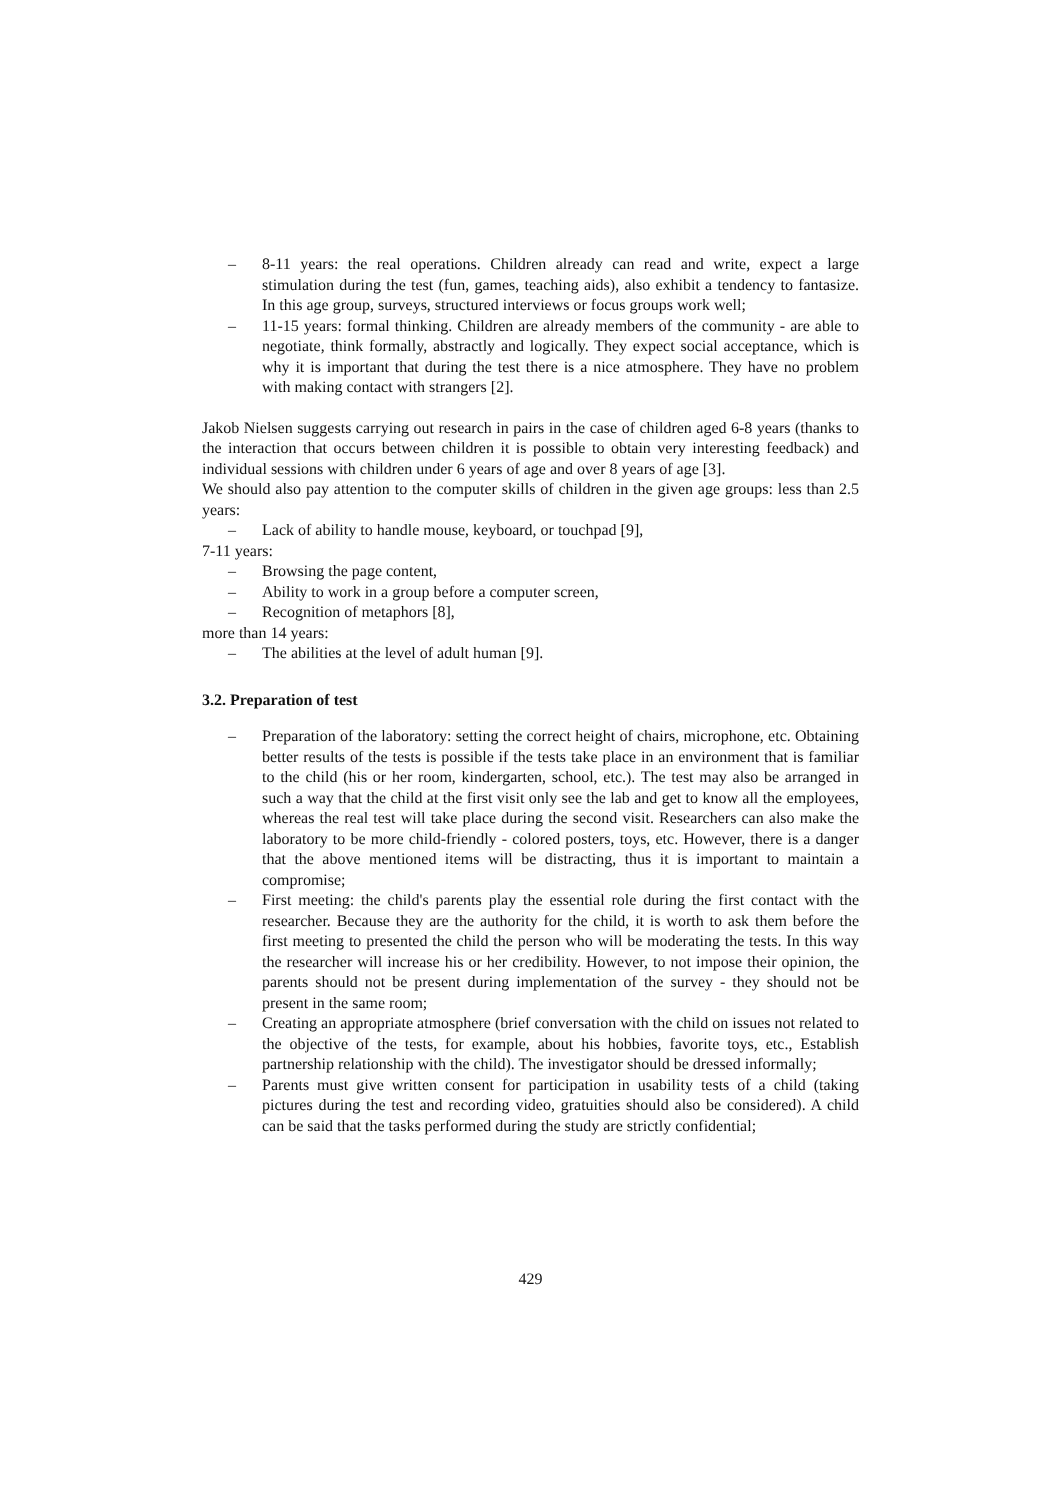– 8-11 years: the real operations. Children already can read and write, expect a large stimulation during the test (fun, games, teaching aids), also exhibit a tendency to fantasize. In this age group, surveys, structured interviews or focus groups work well;
– 11-15 years: formal thinking. Children are already members of the community - are able to negotiate, think formally, abstractly and logically. They expect social acceptance, which is why it is important that during the test there is a nice atmosphere. They have no problem with making contact with strangers [2].
Jakob Nielsen suggests carrying out research in pairs in the case of children aged 6-8 years (thanks to the interaction that occurs between children it is possible to obtain very interesting feedback) and individual sessions with children under 6 years of age and over 8 years of age [3].
We should also pay attention to the computer skills of children in the given age groups: less than 2.5 years:
– Lack of ability to handle mouse, keyboard, or touchpad [9],
7-11 years:
– Browsing the page content,
– Ability to work in a group before a computer screen,
– Recognition of metaphors [8],
more than 14 years:
– The abilities at the level of adult human [9].
3.2. Preparation of test
– Preparation of the laboratory: setting the correct height of chairs, microphone, etc. Obtaining better results of the tests is possible if the tests take place in an environment that is familiar to the child (his or her room, kindergarten, school, etc.). The test may also be arranged in such a way that the child at the first visit only see the lab and get to know all the employees, whereas the real test will take place during the second visit. Researchers can also make the laboratory to be more child-friendly - colored posters, toys, etc. However, there is a danger that the above mentioned items will be distracting, thus it is important to maintain a compromise;
– First meeting: the child's parents play the essential role during the first contact with the researcher. Because they are the authority for the child, it is worth to ask them before the first meeting to presented the child the person who will be moderating the tests. In this way the researcher will increase his or her credibility. However, to not impose their opinion, the parents should not be present during implementation of the survey - they should not be present in the same room;
– Creating an appropriate atmosphere (brief conversation with the child on issues not related to the objective of the tests, for example, about his hobbies, favorite toys, etc., Establish partnership relationship with the child). The investigator should be dressed informally;
– Parents must give written consent for participation in usability tests of a child (taking pictures during the test and recording video, gratuities should also be considered). A child can be said that the tasks performed during the study are strictly confidential;
429